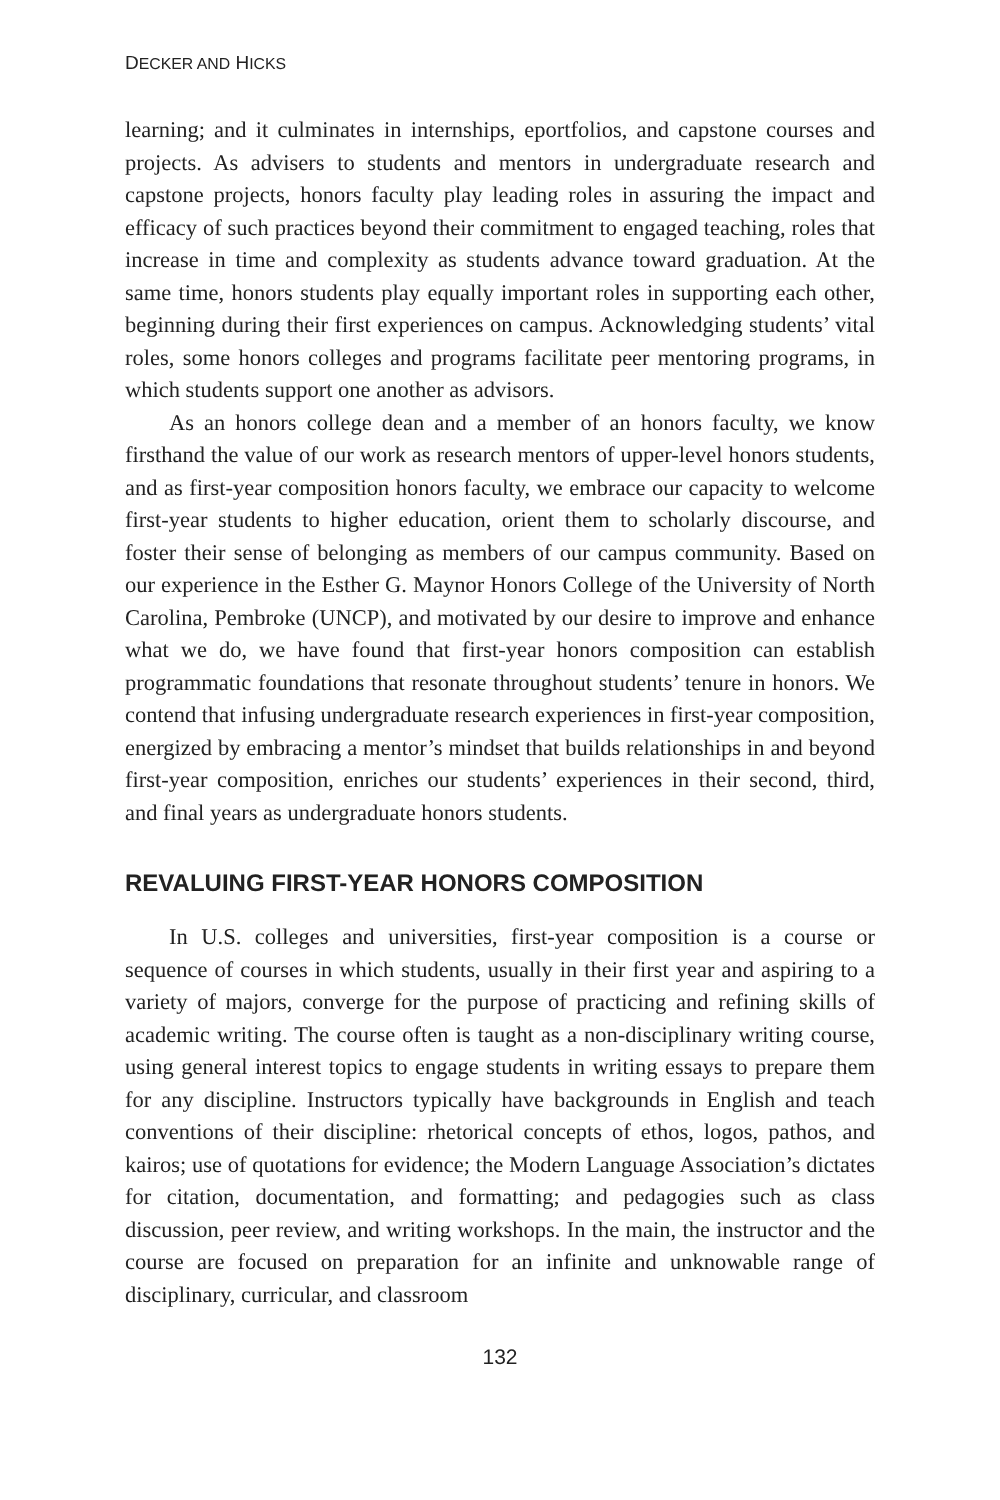DECKER AND HICKS
learning; and it culminates in internships, eportfolios, and capstone courses and projects. As advisers to students and mentors in undergraduate research and capstone projects, honors faculty play leading roles in assuring the impact and efficacy of such practices beyond their commitment to engaged teaching, roles that increase in time and complexity as students advance toward graduation. At the same time, honors students play equally important roles in supporting each other, beginning during their first experiences on campus. Acknowledging students’ vital roles, some honors colleges and programs facilitate peer mentoring programs, in which students support one another as advisors.
As an honors college dean and a member of an honors faculty, we know firsthand the value of our work as research mentors of upper-level honors students, and as first-year composition honors faculty, we embrace our capacity to welcome first-year students to higher education, orient them to scholarly discourse, and foster their sense of belonging as members of our campus community. Based on our experience in the Esther G. Maynor Honors College of the University of North Carolina, Pembroke (UNCP), and motivated by our desire to improve and enhance what we do, we have found that first-year honors composition can establish programmatic foundations that resonate throughout students’ tenure in honors. We contend that infusing undergraduate research experiences in first-year composition, energized by embracing a mentor’s mindset that builds relationships in and beyond first-year composition, enriches our students’ experiences in their second, third, and final years as undergraduate honors students.
REVALUING FIRST-YEAR HONORS COMPOSITION
In U.S. colleges and universities, first-year composition is a course or sequence of courses in which students, usually in their first year and aspiring to a variety of majors, converge for the purpose of practicing and refining skills of academic writing. The course often is taught as a non-disciplinary writing course, using general interest topics to engage students in writing essays to prepare them for any discipline. Instructors typically have backgrounds in English and teach conventions of their discipline: rhetorical concepts of ethos, logos, pathos, and kairos; use of quotations for evidence; the Modern Language Association’s dictates for citation, documentation, and formatting; and pedagogies such as class discussion, peer review, and writing workshops. In the main, the instructor and the course are focused on preparation for an infinite and unknowable range of disciplinary, curricular, and classroom
132